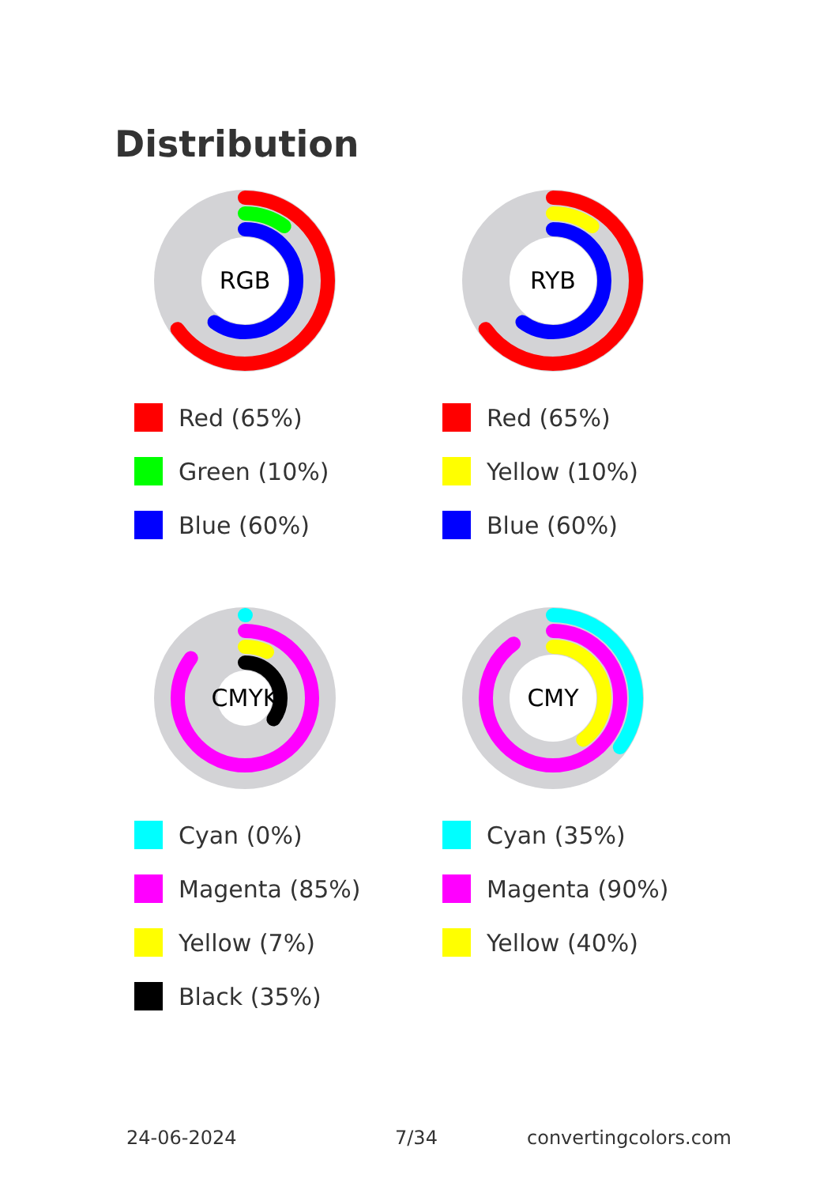Distribution
RGB
Red (65%)
Green (10%)
Blue (60%)
RYB
Red (65%)
Yellow (10%)
Blue (60%)
CMYK
Cyan (0%)
Magenta (85%)
Yellow (7%)
Black (35%)
CMY
Cyan (35%)
Magenta (90%)
Yellow (40%)
24-06-2024 7/34 convertingcolors.com